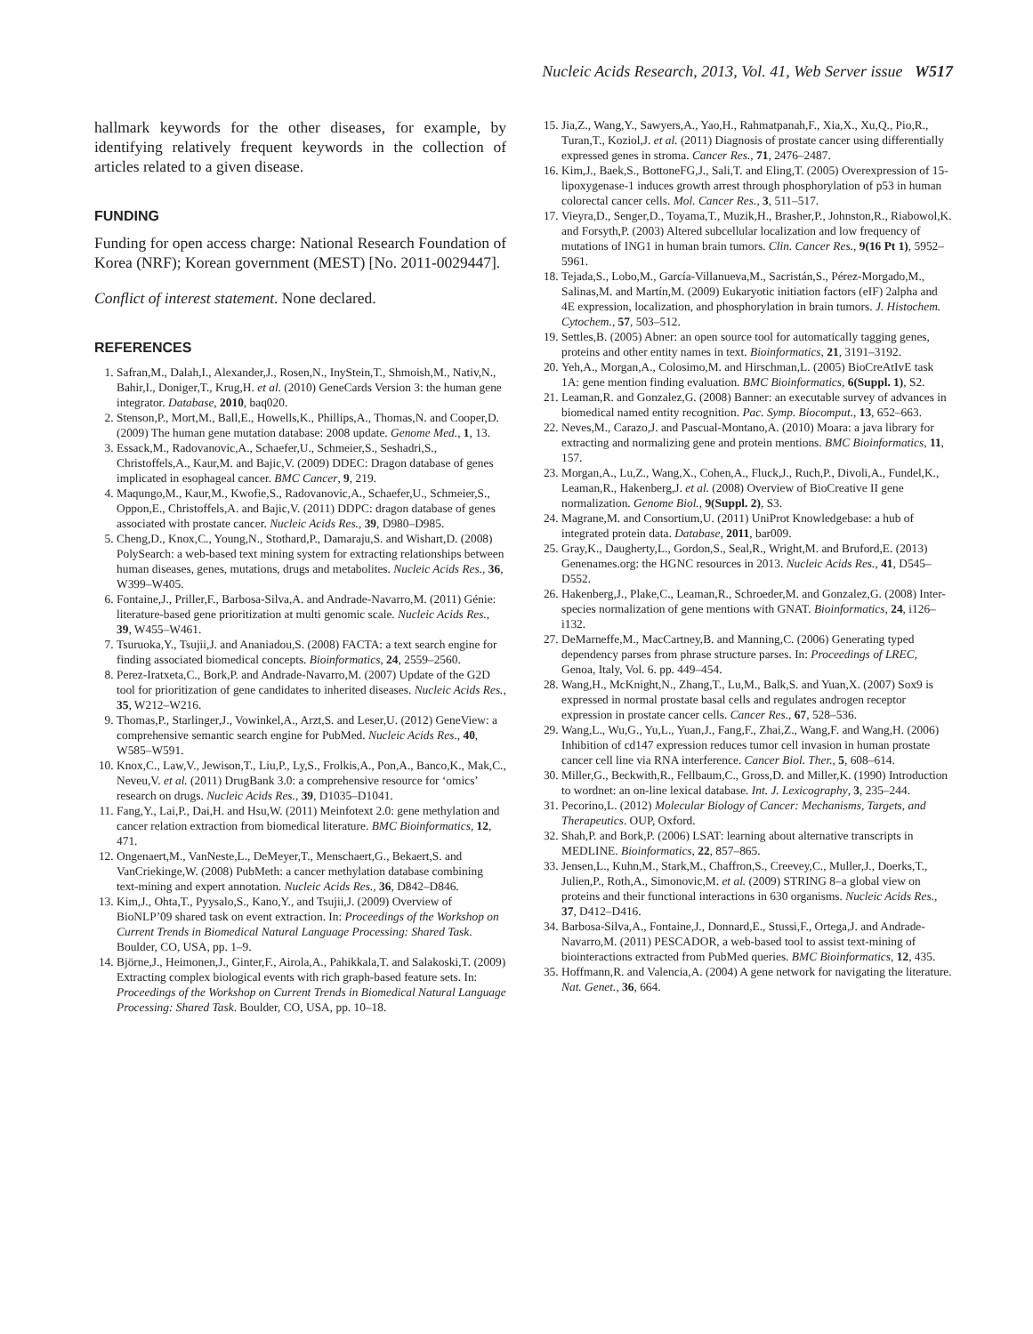Nucleic Acids Research, 2013, Vol. 41, Web Server issue W517
hallmark keywords for the other diseases, for example, by identifying relatively frequent keywords in the collection of articles related to a given disease.
FUNDING
Funding for open access charge: National Research Foundation of Korea (NRF); Korean government (MEST) [No. 2011-0029447].
Conflict of interest statement. None declared.
REFERENCES
1. Safran,M., Dalah,I., Alexander,J., Rosen,N., InyStein,T., Shmoish,M., Nativ,N., Bahir,I., Doniger,T., Krug,H. et al. (2010) GeneCards Version 3: the human gene integrator. Database, 2010, baq020.
2. Stenson,P., Mort,M., Ball,E., Howells,K., Phillips,A., Thomas,N. and Cooper,D. (2009) The human gene mutation database: 2008 update. Genome Med., 1, 13.
3. Essack,M., Radovanovic,A., Schaefer,U., Schmeier,S., Seshadri,S., Christoffels,A., Kaur,M. and Bajic,V. (2009) DDEC: Dragon database of genes implicated in esophageal cancer. BMC Cancer, 9, 219.
4. Maqungo,M., Kaur,M., Kwofie,S., Radovanovic,A., Schaefer,U., Schmeier,S., Oppon,E., Christoffels,A. and Bajic,V. (2011) DDPC: dragon database of genes associated with prostate cancer. Nucleic Acids Res., 39, D980–D985.
5. Cheng,D., Knox,C., Young,N., Stothard,P., Damaraju,S. and Wishart,D. (2008) PolySearch: a web-based text mining system for extracting relationships between human diseases, genes, mutations, drugs and metabolites. Nucleic Acids Res., 36, W399–W405.
6. Fontaine,J., Priller,F., Barbosa-Silva,A. and Andrade-Navarro,M. (2011) Génie: literature-based gene prioritization at multi genomic scale. Nucleic Acids Res., 39, W455–W461.
7. Tsuruoka,Y., Tsujii,J. and Ananiadou,S. (2008) FACTA: a text search engine for finding associated biomedical concepts. Bioinformatics, 24, 2559–2560.
8. Perez-Iratxeta,C., Bork,P. and Andrade-Navarro,M. (2007) Update of the G2D tool for prioritization of gene candidates to inherited diseases. Nucleic Acids Res., 35, W212–W216.
9. Thomas,P., Starlinger,J., Vowinkel,A., Arzt,S. and Leser,U. (2012) GeneView: a comprehensive semantic search engine for PubMed. Nucleic Acids Res., 40, W585–W591.
10. Knox,C., Law,V., Jewison,T., Liu,P., Ly,S., Frolkis,A., Pon,A., Banco,K., Mak,C., Neveu,V. et al. (2011) DrugBank 3.0: a comprehensive resource for ‘omics’ research on drugs. Nucleic Acids Res., 39, D1035–D1041.
11. Fang,Y., Lai,P., Dai,H. and Hsu,W. (2011) Meinfotext 2.0: gene methylation and cancer relation extraction from biomedical literature. BMC Bioinformatics, 12, 471.
12. Ongenaert,M., VanNeste,L., DeMeyer,T., Menschaert,G., Bekaert,S. and VanCriekinge,W. (2008) PubMeth: a cancer methylation database combining text-mining and expert annotation. Nucleic Acids Res., 36, D842–D846.
13. Kim,J., Ohta,T., Pyysalo,S., Kano,Y., and Tsujii,J. (2009) Overview of BioNLP’09 shared task on event extraction. In: Proceedings of the Workshop on Current Trends in Biomedical Natural Language Processing: Shared Task. Boulder, CO, USA, pp. 1–9.
14. Björne,J., Heimonen,J., Ginter,F., Airola,A., Pahikkala,T. and Salakoski,T. (2009) Extracting complex biological events with rich graph-based feature sets. In: Proceedings of the Workshop on Current Trends in Biomedical Natural Language Processing: Shared Task. Boulder, CO, USA, pp. 10–18.
15. Jia,Z., Wang,Y., Sawyers,A., Yao,H., Rahmatpanah,F., Xia,X., Xu,Q., Pio,R., Turan,T., Koziol,J. et al. (2011) Diagnosis of prostate cancer using differentially expressed genes in stroma. Cancer Res., 71, 2476–2487.
16. Kim,J., Baek,S., BottoneFG,J., Sali,T. and Eling,T. (2005) Overexpression of 15-lipoxygenase-1 induces growth arrest through phosphorylation of p53 in human colorectal cancer cells. Mol. Cancer Res., 3, 511–517.
17. Vieyra,D., Senger,D., Toyama,T., Muzik,H., Brasher,P., Johnston,R., Riabowol,K. and Forsyth,P. (2003) Altered subcellular localization and low frequency of mutations of ING1 in human brain tumors. Clin. Cancer Res., 9(16 Pt 1), 5952–5961.
18. Tejada,S., Lobo,M., García-Villanueva,M., Sacristán,S., Pérez-Morgado,M., Salinas,M. and Martín,M. (2009) Eukaryotic initiation factors (eIF) 2alpha and 4E expression, localization, and phosphorylation in brain tumors. J. Histochem. Cytochem., 57, 503–512.
19. Settles,B. (2005) Abner: an open source tool for automatically tagging genes, proteins and other entity names in text. Bioinformatics, 21, 3191–3192.
20. Yeh,A., Morgan,A., Colosimo,M. and Hirschman,L. (2005) BioCreAtIvE task 1A: gene mention finding evaluation. BMC Bioinformatics, 6(Suppl. 1), S2.
21. Leaman,R. and Gonzalez,G. (2008) Banner: an executable survey of advances in biomedical named entity recognition. Pac. Symp. Biocomput., 13, 652–663.
22. Neves,M., Carazo,J. and Pascual-Montano,A. (2010) Moara: a java library for extracting and normalizing gene and protein mentions. BMC Bioinformatics, 11, 157.
23. Morgan,A., Lu,Z., Wang,X., Cohen,A., Fluck,J., Ruch,P., Divoli,A., Fundel,K., Leaman,R., Hakenberg,J. et al. (2008) Overview of BioCreative II gene normalization. Genome Biol., 9(Suppl. 2), S3.
24. Magrane,M. and Consortium,U. (2011) UniProt Knowledgebase: a hub of integrated protein data. Database, 2011, bar009.
25. Gray,K., Daugherty,L., Gordon,S., Seal,R., Wright,M. and Bruford,E. (2013) Genenames.org: the HGNC resources in 2013. Nucleic Acids Res., 41, D545–D552.
26. Hakenberg,J., Plake,C., Leaman,R., Schroeder,M. and Gonzalez,G. (2008) Inter-species normalization of gene mentions with GNAT. Bioinformatics, 24, i126–i132.
27. DeMarneffe,M., MacCartney,B. and Manning,C. (2006) Generating typed dependency parses from phrase structure parses. In: Proceedings of LREC, Genoa, Italy, Vol. 6. pp. 449–454.
28. Wang,H., McKnight,N., Zhang,T., Lu,M., Balk,S. and Yuan,X. (2007) Sox9 is expressed in normal prostate basal cells and regulates androgen receptor expression in prostate cancer cells. Cancer Res., 67, 528–536.
29. Wang,L., Wu,G., Yu,L., Yuan,J., Fang,F., Zhai,Z., Wang,F. and Wang,H. (2006) Inhibition of cd147 expression reduces tumor cell invasion in human prostate cancer cell line via RNA interference. Cancer Biol. Ther., 5, 608–614.
30. Miller,G., Beckwith,R., Fellbaum,C., Gross,D. and Miller,K. (1990) Introduction to wordnet: an on-line lexical database. Int. J. Lexicography, 3, 235–244.
31. Pecorino,L. (2012) Molecular Biology of Cancer: Mechanisms, Targets, and Therapeutics. OUP, Oxford.
32. Shah,P. and Bork,P. (2006) LSAT: learning about alternative transcripts in MEDLINE. Bioinformatics, 22, 857–865.
33. Jensen,L., Kuhn,M., Stark,M., Chaffron,S., Creevey,C., Muller,J., Doerks,T., Julien,P., Roth,A., Simonovic,M. et al. (2009) STRING 8–a global view on proteins and their functional interactions in 630 organisms. Nucleic Acids Res., 37, D412–D416.
34. Barbosa-Silva,A., Fontaine,J., Donnard,E., Stussi,F., Ortega,J. and Andrade-Navarro,M. (2011) PESCADOR, a web-based tool to assist text-mining of biointeractions extracted from PubMed queries. BMC Bioinformatics, 12, 435.
35. Hoffmann,R. and Valencia,A. (2004) A gene network for navigating the literature. Nat. Genet., 36, 664.